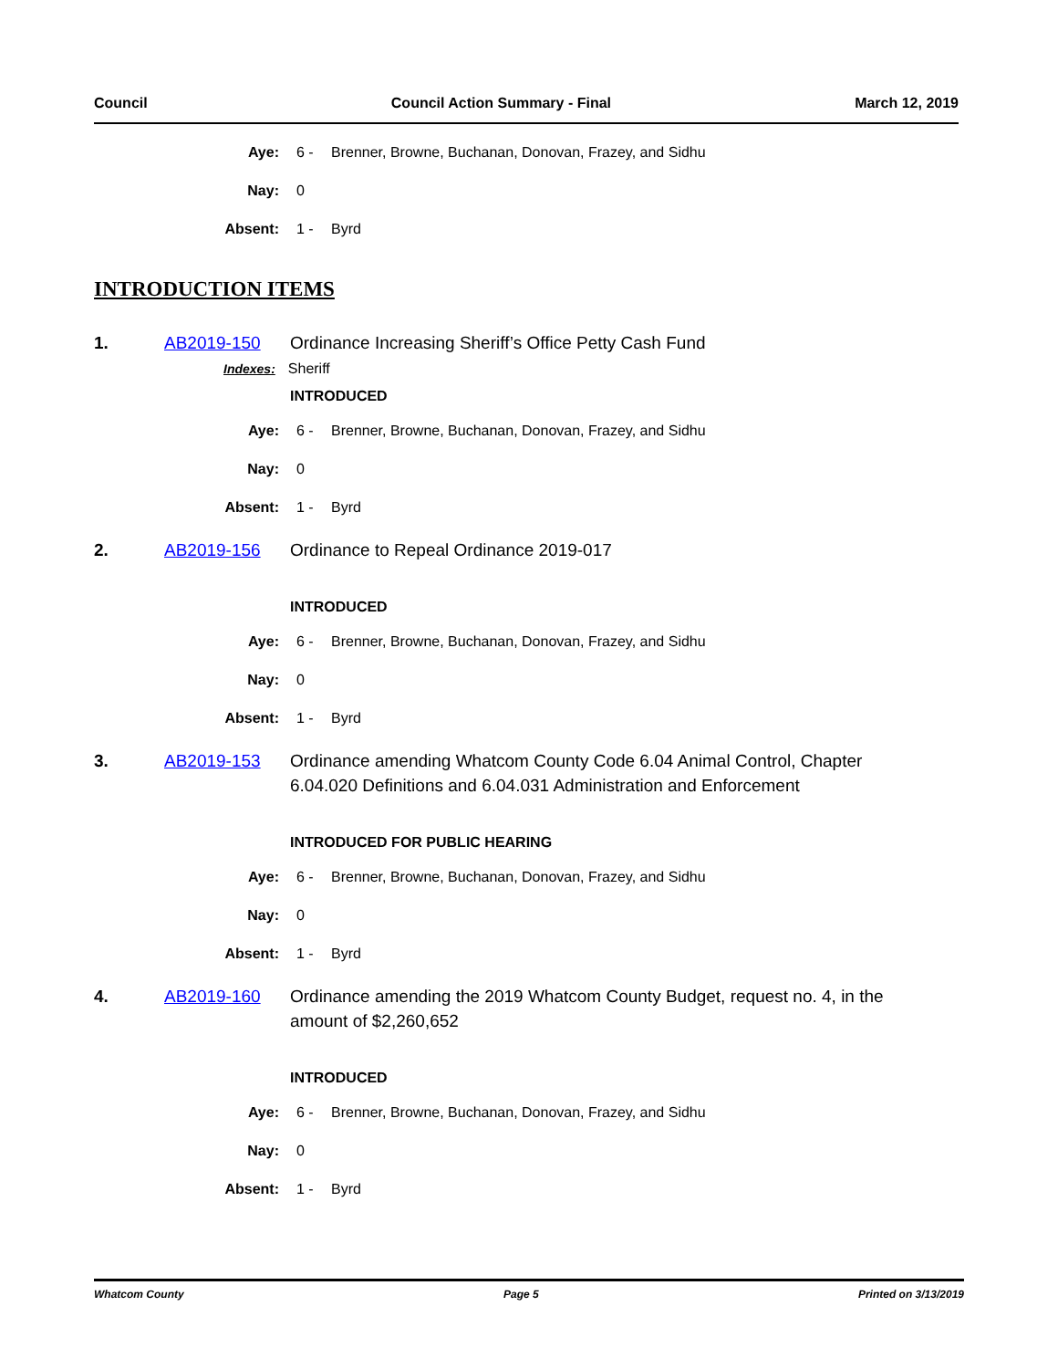Council Council Action Summary - Final March 12, 2019
Aye: 6 - Brenner, Browne, Buchanan, Donovan, Frazey, and Sidhu
Nay: 0
Absent: 1 - Byrd
INTRODUCTION ITEMS
1. AB2019-150 Ordinance Increasing Sheriff’s Office Petty Cash Fund
Indexes: Sheriff
INTRODUCED
Aye: 6 - Brenner, Browne, Buchanan, Donovan, Frazey, and Sidhu
Nay: 0
Absent: 1 - Byrd
2. AB2019-156 Ordinance to Repeal Ordinance 2019-017
INTRODUCED
Aye: 6 - Brenner, Browne, Buchanan, Donovan, Frazey, and Sidhu
Nay: 0
Absent: 1 - Byrd
3. AB2019-153 Ordinance amending Whatcom County Code 6.04 Animal Control, Chapter 6.04.020 Definitions and 6.04.031 Administration and Enforcement
INTRODUCED FOR PUBLIC HEARING
Aye: 6 - Brenner, Browne, Buchanan, Donovan, Frazey, and Sidhu
Nay: 0
Absent: 1 - Byrd
4. AB2019-160 Ordinance amending the 2019 Whatcom County Budget, request no. 4, in the amount of $2,260,652
INTRODUCED
Aye: 6 - Brenner, Browne, Buchanan, Donovan, Frazey, and Sidhu
Nay: 0
Absent: 1 - Byrd
Whatcom County Page 5 Printed on 3/13/2019